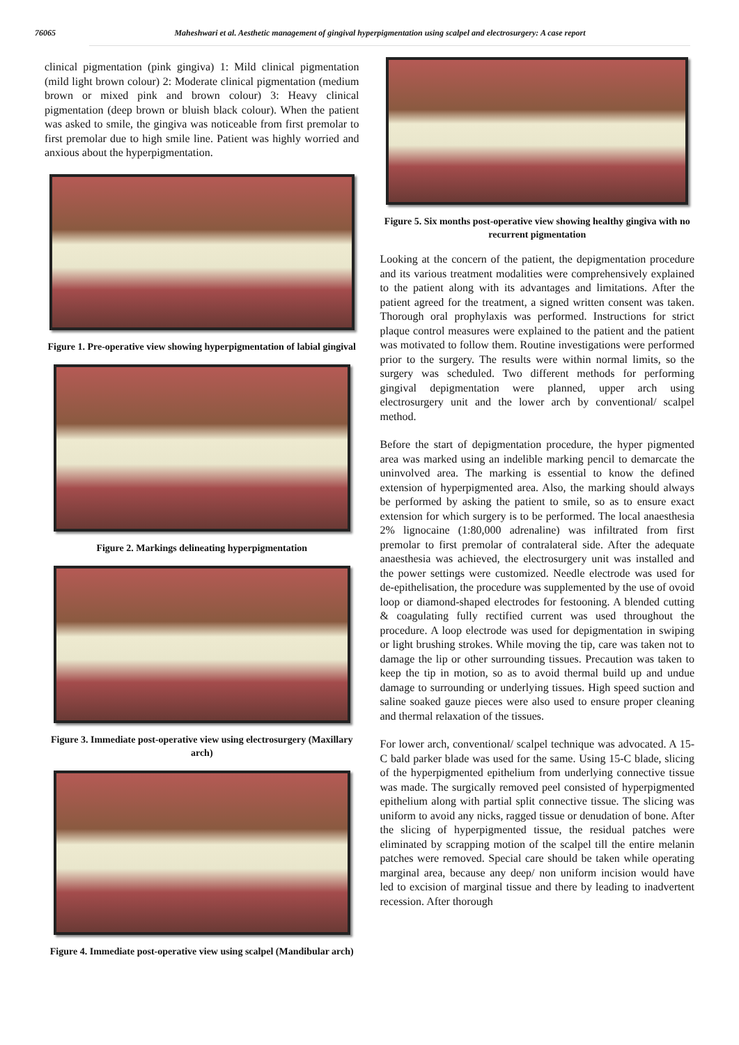76065 Maheshwari et al. Aesthetic management of gingival hyperpigmentation using scalpel and electrosurgery: A case report
clinical pigmentation (pink gingiva) 1: Mild clinical pigmentation (mild light brown colour) 2: Moderate clinical pigmentation (medium brown or mixed pink and brown colour) 3: Heavy clinical pigmentation (deep brown or bluish black colour). When the patient was asked to smile, the gingiva was noticeable from first premolar to first premolar due to high smile line. Patient was highly worried and anxious about the hyperpigmentation.
Figure 1. Pre-operative view showing hyperpigmentation of labial gingival
Figure 2. Markings delineating hyperpigmentation
Figure 3. Immediate post-operative view using electrosurgery (Maxillary arch)
Figure 4. Immediate post-operative view using scalpel (Mandibular arch)
Figure 5. Six months post-operative view showing healthy gingiva with no recurrent pigmentation
Looking at the concern of the patient, the depigmentation procedure and its various treatment modalities were comprehensively explained to the patient along with its advantages and limitations. After the patient agreed for the treatment, a signed written consent was taken. Thorough oral prophylaxis was performed. Instructions for strict plaque control measures were explained to the patient and the patient was motivated to follow them. Routine investigations were performed prior to the surgery. The results were within normal limits, so the surgery was scheduled. Two different methods for performing gingival depigmentation were planned, upper arch using electrosurgery unit and the lower arch by conventional/ scalpel method.
Before the start of depigmentation procedure, the hyper pigmented area was marked using an indelible marking pencil to demarcate the uninvolved area. The marking is essential to know the defined extension of hyperpigmented area. Also, the marking should always be performed by asking the patient to smile, so as to ensure exact extension for which surgery is to be performed. The local anaesthesia 2% lignocaine (1:80,000 adrenaline) was infiltrated from first premolar to first premolar of contralateral side. After the adequate anaesthesia was achieved, the electrosurgery unit was installed and the power settings were customized. Needle electrode was used for de-epithelisation, the procedure was supplemented by the use of ovoid loop or diamond-shaped electrodes for festooning. A blended cutting & coagulating fully rectified current was used throughout the procedure. A loop electrode was used for depigmentation in swiping or light brushing strokes. While moving the tip, care was taken not to damage the lip or other surrounding tissues. Precaution was taken to keep the tip in motion, so as to avoid thermal build up and undue damage to surrounding or underlying tissues. High speed suction and saline soaked gauze pieces were also used to ensure proper cleaning and thermal relaxation of the tissues.
For lower arch, conventional/ scalpel technique was advocated. A 15-C bald parker blade was used for the same. Using 15-C blade, slicing of the hyperpigmented epithelium from underlying connective tissue was made. The surgically removed peel consisted of hyperpigmented epithelium along with partial split connective tissue. The slicing was uniform to avoid any nicks, ragged tissue or denudation of bone. After the slicing of hyperpigmented tissue, the residual patches were eliminated by scrapping motion of the scalpel till the entire melanin patches were removed. Special care should be taken while operating marginal area, because any deep/ non uniform incision would have led to excision of marginal tissue and there by leading to inadvertent recession. After thorough